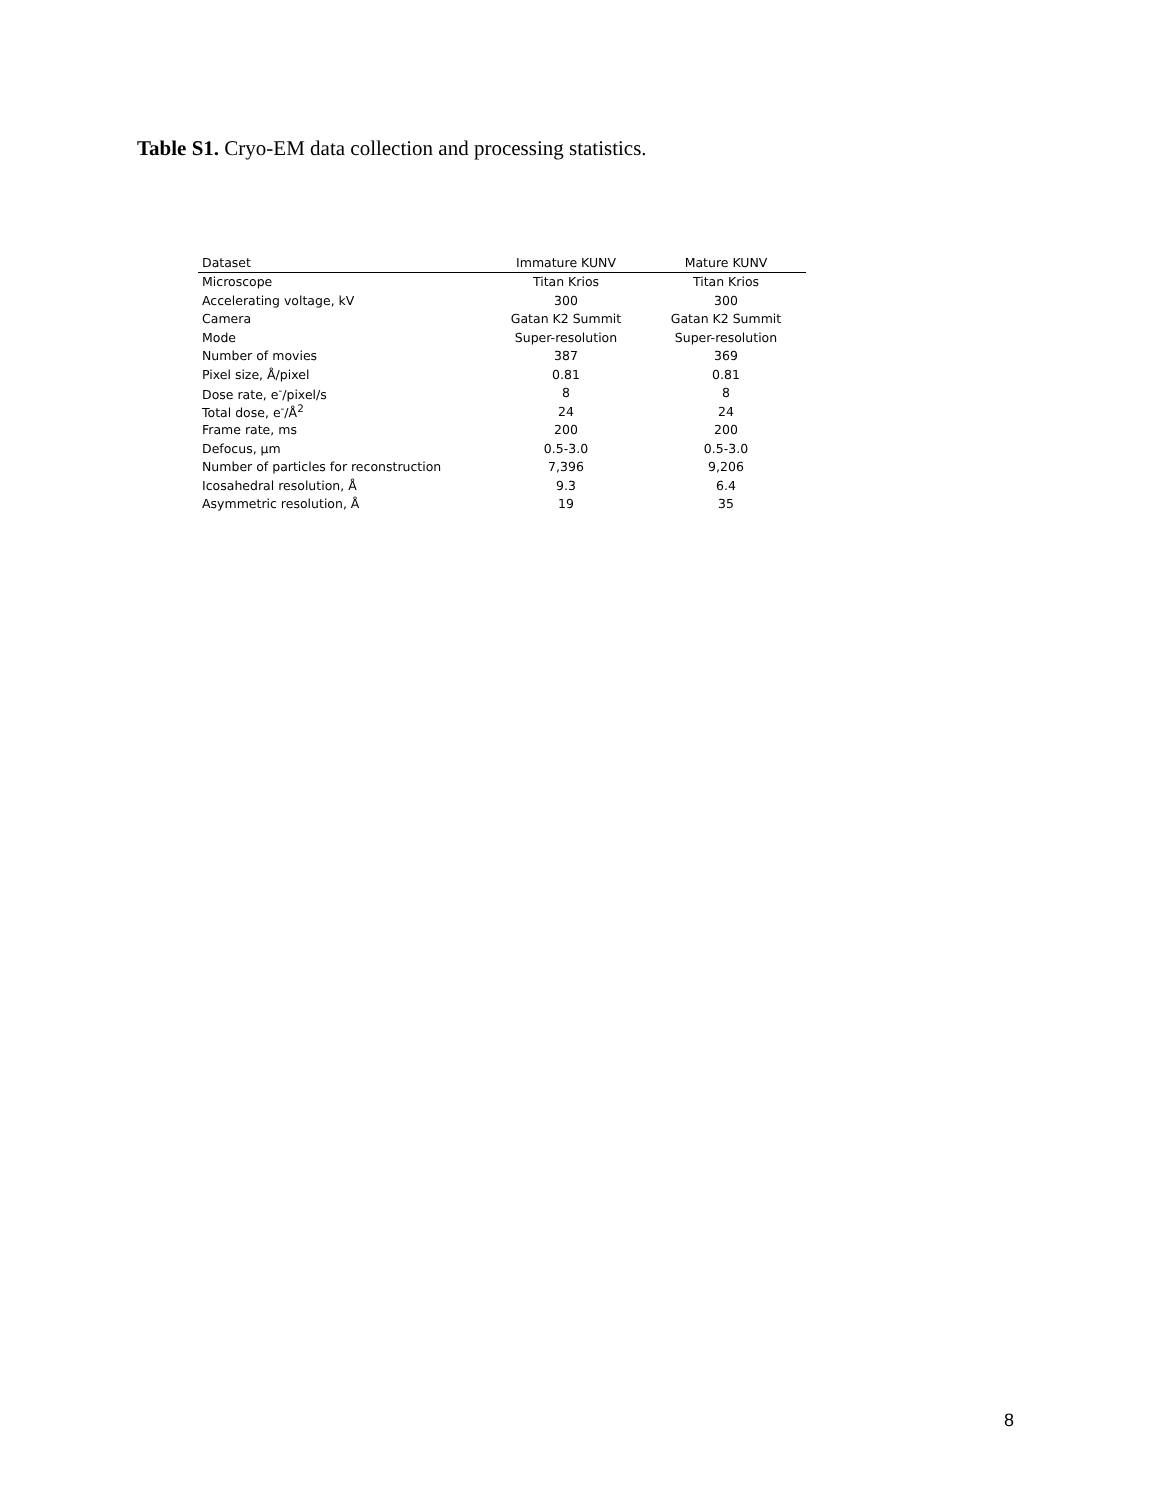Table S1. Cryo-EM data collection and processing statistics.
| Dataset | Immature KUNV | Mature KUNV |
| --- | --- | --- |
| Microscope | Titan Krios | Titan Krios |
| Accelerating voltage, kV | 300 | 300 |
| Camera | Gatan K2 Summit | Gatan K2 Summit |
| Mode | Super-resolution | Super-resolution |
| Number of movies | 387 | 369 |
| Pixel size, Å/pixel | 0.81 | 0.81 |
| Dose rate, e<sup>-</sup>/pixel/s | 8 | 8 |
| Total dose, e<sup>-</sup>/Å<sup>2</sup> | 24 | 24 |
| Frame rate, ms | 200 | 200 |
| Defocus, µm | 0.5-3.0 | 0.5-3.0 |
| Number of particles for reconstruction | 7,396 | 9,206 |
| Icosahedral resolution, Å | 9.3 | 6.4 |
| Asymmetric resolution, Å | 19 | 35 |
8